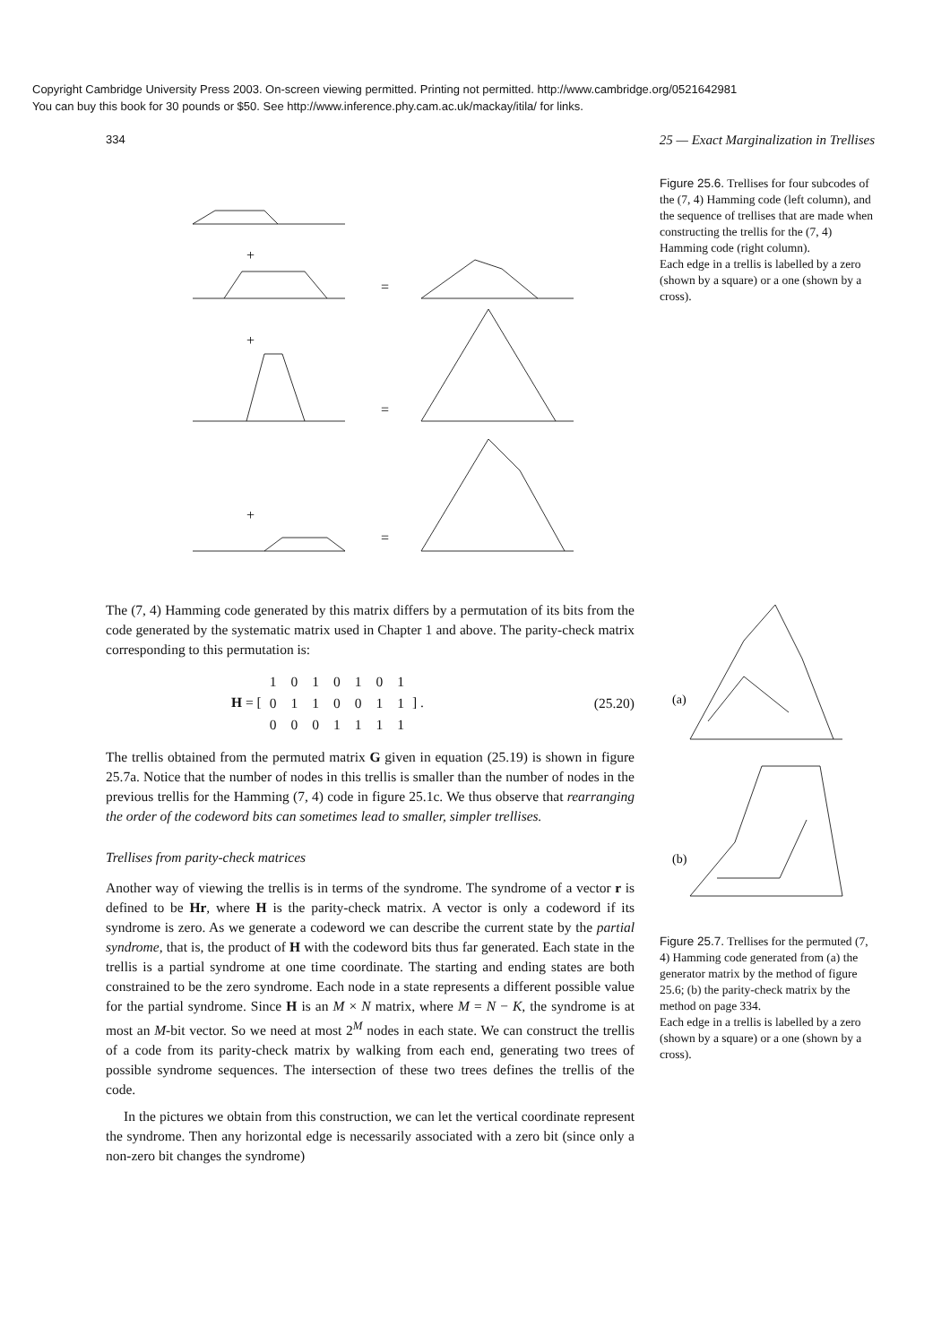Copyright Cambridge University Press 2003. On-screen viewing permitted. Printing not permitted. http://www.cambridge.org/0521642981
You can buy this book for 30 pounds or $50. See http://www.inference.phy.cam.ac.uk/mackay/itila/ for links.
334 25 — Exact Marginalization in Trellises
+
+
+
=
=
=
Figure 25.6. Trellises for four subcodes of the (7, 4) Hamming code (left column), and the sequence of trellises that are made when constructing the trellis for the (7, 4) Hamming code (right column).
Each edge in a trellis is labelled by a zero (shown by a square) or a one (shown by a cross).
The (7, 4) Hamming code generated by this matrix differs by a permutation of its bits from the code generated by the systematic matrix used in Chapter 1 and above. The parity-check matrix corresponding to this permutation is:
H = [
| 1 | 0 | 1 | 0 | 1 | 0 | 1 |
| 0 | 1 | 1 | 0 | 0 | 1 | 1 |
| 0 | 0 | 0 | 1 | 1 | 1 | 1 |
] . (25.20)
The trellis obtained from the permuted matrix G given in equation (25.19) is shown in figure 25.7a. Notice that the number of nodes in this trellis is smaller than the number of nodes in the previous trellis for the Hamming (7, 4) code in figure 25.1c. We thus observe that rearranging the order of the codeword bits can sometimes lead to smaller, simpler trellises.
Trellises from parity-check matrices
Another way of viewing the trellis is in terms of the syndrome. The syndrome of a vector r is defined to be Hr, where H is the parity-check matrix. A vector is only a codeword if its syndrome is zero. As we generate a codeword we can describe the current state by the partial syndrome, that is, the product of H with the codeword bits thus far generated. Each state in the trellis is a partial syndrome at one time coordinate. The starting and ending states are both constrained to be the zero syndrome. Each node in a state represents a different possible value for the partial syndrome. Since H is an M × N matrix, where M = N − K, the syndrome is at most an M-bit vector. So we need at most 2<sup>M</sup> nodes in each state. We can construct the trellis of a code from its parity-check matrix by walking from each end, generating two trees of possible syndrome sequences. The intersection of these two trees defines the trellis of the code.
In the pictures we obtain from this construction, we can let the vertical coordinate represent the syndrome. Then any horizontal edge is necessarily associated with a zero bit (since only a non-zero bit changes the syndrome)
(a)
(b)
Figure 25.7. Trellises for the permuted (7, 4) Hamming code generated from (a) the generator matrix by the method of figure 25.6; (b) the parity-check matrix by the method on page 334.
Each edge in a trellis is labelled by a zero (shown by a square) or a one (shown by a cross).